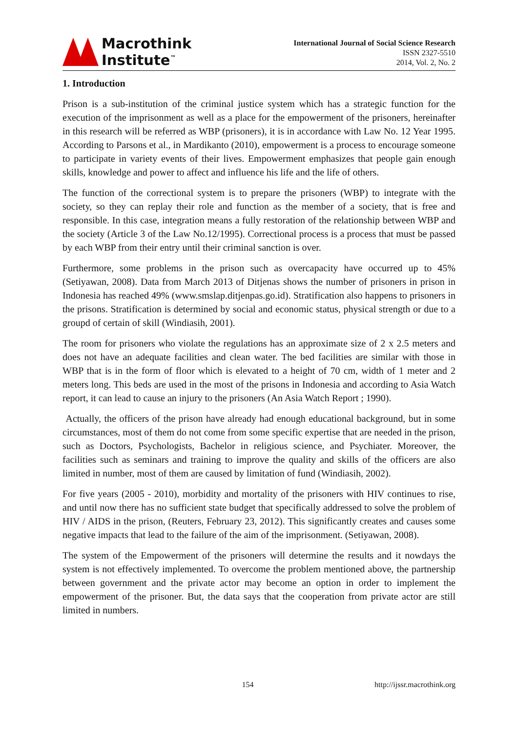Macrothink
Institute<sup>™</sup>
International Journal of Social Science Research
ISSN 2327-5510
2014, Vol. 2, No. 2
1. Introduction
Prison is a sub-institution of the criminal justice system which has a strategic function for the execution of the imprisonment as well as a place for the empowerment of the prisoners, hereinafter in this research will be referred as WBP (prisoners), it is in accordance with Law No. 12 Year 1995. According to Parsons et al., in Mardikanto (2010), empowerment is a process to encourage someone to participate in variety events of their lives. Empowerment emphasizes that people gain enough skills, knowledge and power to affect and influence his life and the life of others.
The function of the correctional system is to prepare the prisoners (WBP) to integrate with the society, so they can replay their role and function as the member of a society, that is free and responsible. In this case, integration means a fully restoration of the relationship between WBP and the society (Article 3 of the Law No.12/1995). Correctional process is a process that must be passed by each WBP from their entry until their criminal sanction is over.
Furthermore, some problems in the prison such as overcapacity have occurred up to 45% (Setiyawan, 2008). Data from March 2013 of Ditjenas shows the number of prisoners in prison in Indonesia has reached 49% (www.smslap.ditjenpas.go.id). Stratification also happens to prisoners in the prisons. Stratification is determined by social and economic status, physical strength or due to a groupd of certain of skill (Windiasih, 2001).
The room for prisoners who violate the regulations has an approximate size of 2 x 2.5 meters and does not have an adequate facilities and clean water. The bed facilities are similar with those in WBP that is in the form of floor which is elevated to a height of 70 cm, width of 1 meter and 2 meters long. This beds are used in the most of the prisons in Indonesia and according to Asia Watch report, it can lead to cause an injury to the prisoners (An Asia Watch Report ; 1990).
Actually, the officers of the prison have already had enough educational background, but in some circumstances, most of them do not come from some specific expertise that are needed in the prison, such as Doctors, Psychologists, Bachelor in religious science, and Psychiater. Moreover, the facilities such as seminars and training to improve the quality and skills of the officers are also limited in number, most of them are caused by limitation of fund (Windiasih, 2002).
For five years (2005 - 2010), morbidity and mortality of the prisoners with HIV continues to rise, and until now there has no sufficient state budget that specifically addressed to solve the problem of HIV / AIDS in the prison, (Reuters, February 23, 2012). This significantly creates and causes some negative impacts that lead to the failure of the aim of the imprisonment. (Setiyawan, 2008).
The system of the Empowerment of the prisoners will determine the results and it nowdays the system is not effectively implemented. To overcome the problem mentioned above, the partnership between government and the private actor may become an option in order to implement the empowerment of the prisoner. But, the data says that the cooperation from private actor are still limited in numbers.
154 http://ijssr.macrothink.org